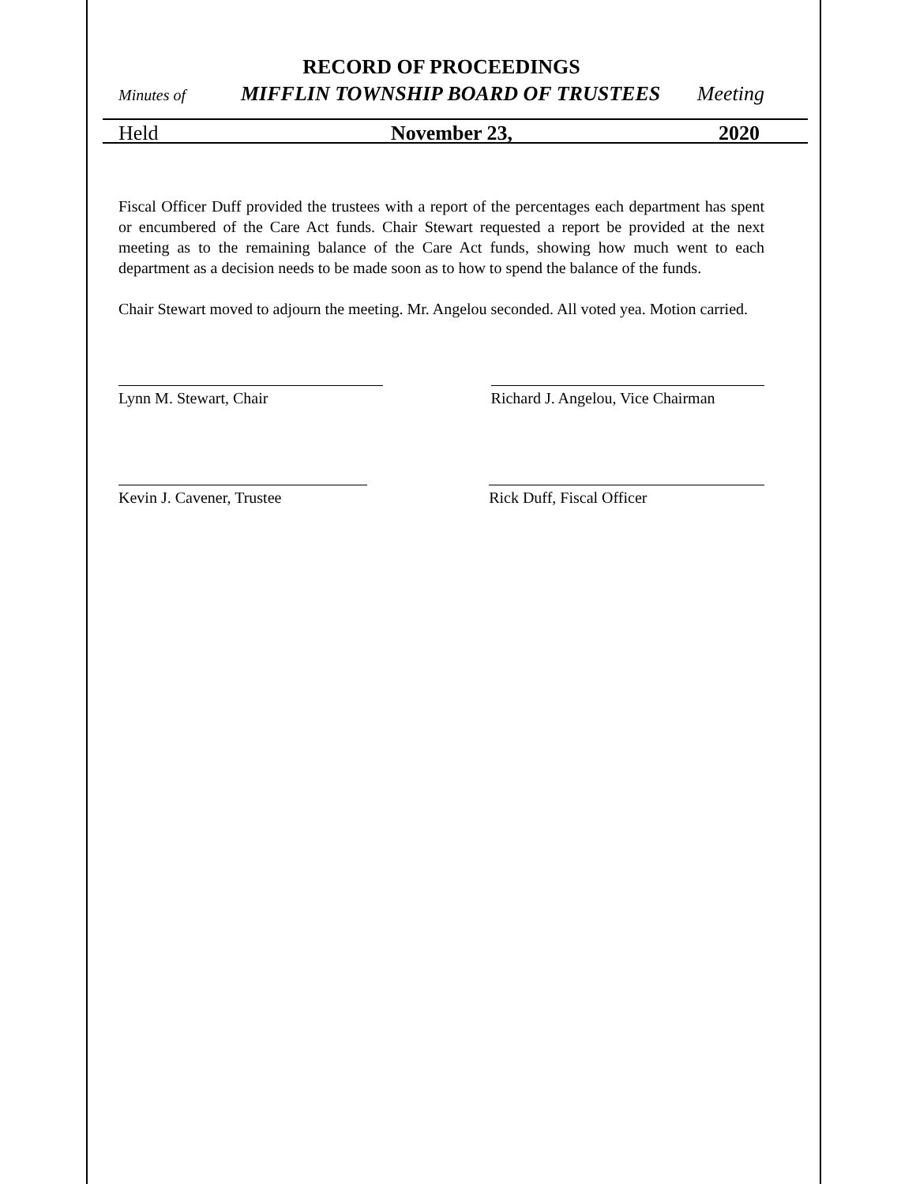RECORD OF PROCEEDINGS
Minutes of MIFFLIN TOWNSHIP BOARD OF TRUSTEES Meeting
Held November 23, 2020
Fiscal Officer Duff provided the trustees with a report of the percentages each department has spent or encumbered of the Care Act funds. Chair Stewart requested a report be provided at the next meeting as to the remaining balance of the Care Act funds, showing how much went to each department as a decision needs to be made soon as to how to spend the balance of the funds.
Chair Stewart moved to adjourn the meeting. Mr. Angelou seconded. All voted yea. Motion carried.
Lynn M. Stewart, Chair Richard J. Angelou, Vice Chairman
Kevin J. Cavener, Trustee Rick Duff, Fiscal Officer